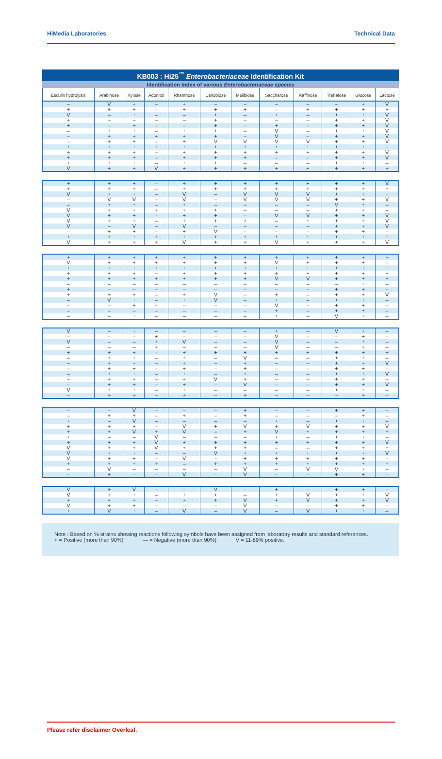HiMedia Laboratories Technical Data
| KB003 : Hi25<sup>™</sup> Enterobacteriaceae Identification Kit | | | | | | | | | | | |
| --- | --- | --- | --- | --- | --- | --- | --- | --- | --- | --- | --- |
| Identification Index of various Enterobacteriaceae species | | | | | | | | | | | |
| Esculin hydrolysis | Arabinose | Xylose | Adonitol | Rhamnose | Cellobiose | Melibiose | Saccharose | Raffinose | Trehalose | Glucose | Lactose |
| – | V | + | – | + | – | – | – | – | – | + | V |
| + | + | + | – | + | + | + | – | + | + | + | + |
| V | – | + | – | – | + | – | + | – | + | + | V |
| + | – | – | – | – | + | – | – | – | + | + | V |
| + | – | + | – | – | + | – | + | – | + | + | V |
| – | + | + | – | + | + | – | V | – | + | + | V |
| – | + | + | + | + | + | – | V | – | + | + | V |
| – | + | + | – | + | V | V | V | V | + | + | V |
| + | + | + | + | + | + | + | + | + | + | + | + |
| + | + | + | – | + | + | + | + | + | + | + | V |
| + | + | + | – | + | + | + | – | – | + | + | V |
| + | + | + | – | + | + | – | – | – | + | + | – |
| V | + | + | V | + | + | + | + | + | + | + | + |
| + | + | + | – | + | + | + | + | + | + | + | V |
| + | + | + | – | + | + | + | + | + | + | + | + |
| V | + | + | – | V | – | V | V | V | + | + | + |
| – | V | V | – | V | – | V | V | V | + | + | V |
| – | + | + | – | + | – | – | – | – | V | + | – |
| V | + | + | + | + | + | – | – | – | + | + | – |
| V | + | + | – | + | + | – | V | V | + | + | V |
| V | + | + | – | + | + | + | – | + | + | + | V |
| V | – | V | – | V | – | – | – | – | + | + | V |
| – | + | + | – | + | V | – | – | – | + | + | – |
| + | + | + | + | + | + | + | + | + | + | + | + |
| V | + | + | + | V | + | + | V | + | + | + | V |
| + | + | + | + | + | + | + | + | + | + | + | + |
| V | + | + | + | + | + | + | V | + | + | + | – |
| + | + | + | + | + | + | + | + | + | + | + | + |
| + | + | + | – | + | + | + | + | + | + | + | + |
| + | + | + | + | + | + | + | V | V | + | + | + |
| – | – | – | – | – | – | – | – | – | – | + | – |
| + | – | – | – | – | – | – | – | – | + | + | – |
| + | + | + | – | + | V | – | + | – | + | + | V |
| – | V | + | – | + | V | – | + | – | + | + | – |
| – | – | + | – | – | – | – | V | – | + | + | – |
| – | – | – | – | – | – | – | + | – | + | + | – |
| – | – | + | – | – | – | – | + | – | V | + | – |
| V | – | + | – | – | – | – | + | – | V | + | – |
| – | – | – | + | – | – | – | V | – | – | + | – |
| V | – | – | + | V | – | – | V | – | – | + | – |
| – | – | – | + | – | – | – | V | – | – | + | – |
| + | + | + | – | + | + | + | + | + | + | + | + |
| – | + | + | – | + | – | V | – | – | + | + | – |
| – | + | + | – | + | – | + | – | – | + | + | V |
| – | + | + | – | + | – | + | – | – | + | + | – |
| – | + | + | – | + | – | + | – | – | + | + | V |
| – | + | + | – | + | V | + | – | – | + | + | – |
| – | + | + | – | + | – | V | – | – | + | + | V |
| V | + | + | – | + | – | – | – | – | + | + | – |
| – | + | + | – | + | – | + | – | – | – | + | – |
| – | – | V | – | – | – | + | – | – | + | + | – |
| – | + | + | – | + | – | + | – | – | – | + | – |
| + | – | V | – | – | – | – | + | – | + | + | – |
| + | + | + | – | V | + | V | + | V | + | + | V |
| + | + | V | + | V | – | + | V | + | + | + | + |
| + | – | – | V | – | – | – | + | – | + | + | – |
| + | + | + | V | + | + | + | + | + | + | + | V |
| V | + | + | V | + | + | + | – | – | + | + | + |
| V | + | + | – | – | V | + | + | + | + | + | V |
| V | + | + | – | V | – | + | + | + | + | + | – |
| + | + | + | + | – | + | + | + | + | + | + | + |
| – | V | – | – | – | – | V | – | V | V | + | – |
| – | + | – | – | V | – | V | – | – | + | + | – |
| V | + | V | – | – | V | – | + | – | + | + | – |
| V | + | + | – | + | + | – | + | V | + | + | V |
| + | + | + | – | + | + | V | + | V | + | + | V |
| V | + | + | – | – | – | V | – | – | + | + | – |
| + | V | + | – | V | – | V | – | V | + | + | – |
Note : Based on % strains showing reactions following symbols have been assigned from laboratory results and standard references.
+ = Positive (more than 90%) — = Negative (more than 90%) V = 11-89% positive.
Please refer disclaimer Overleaf.